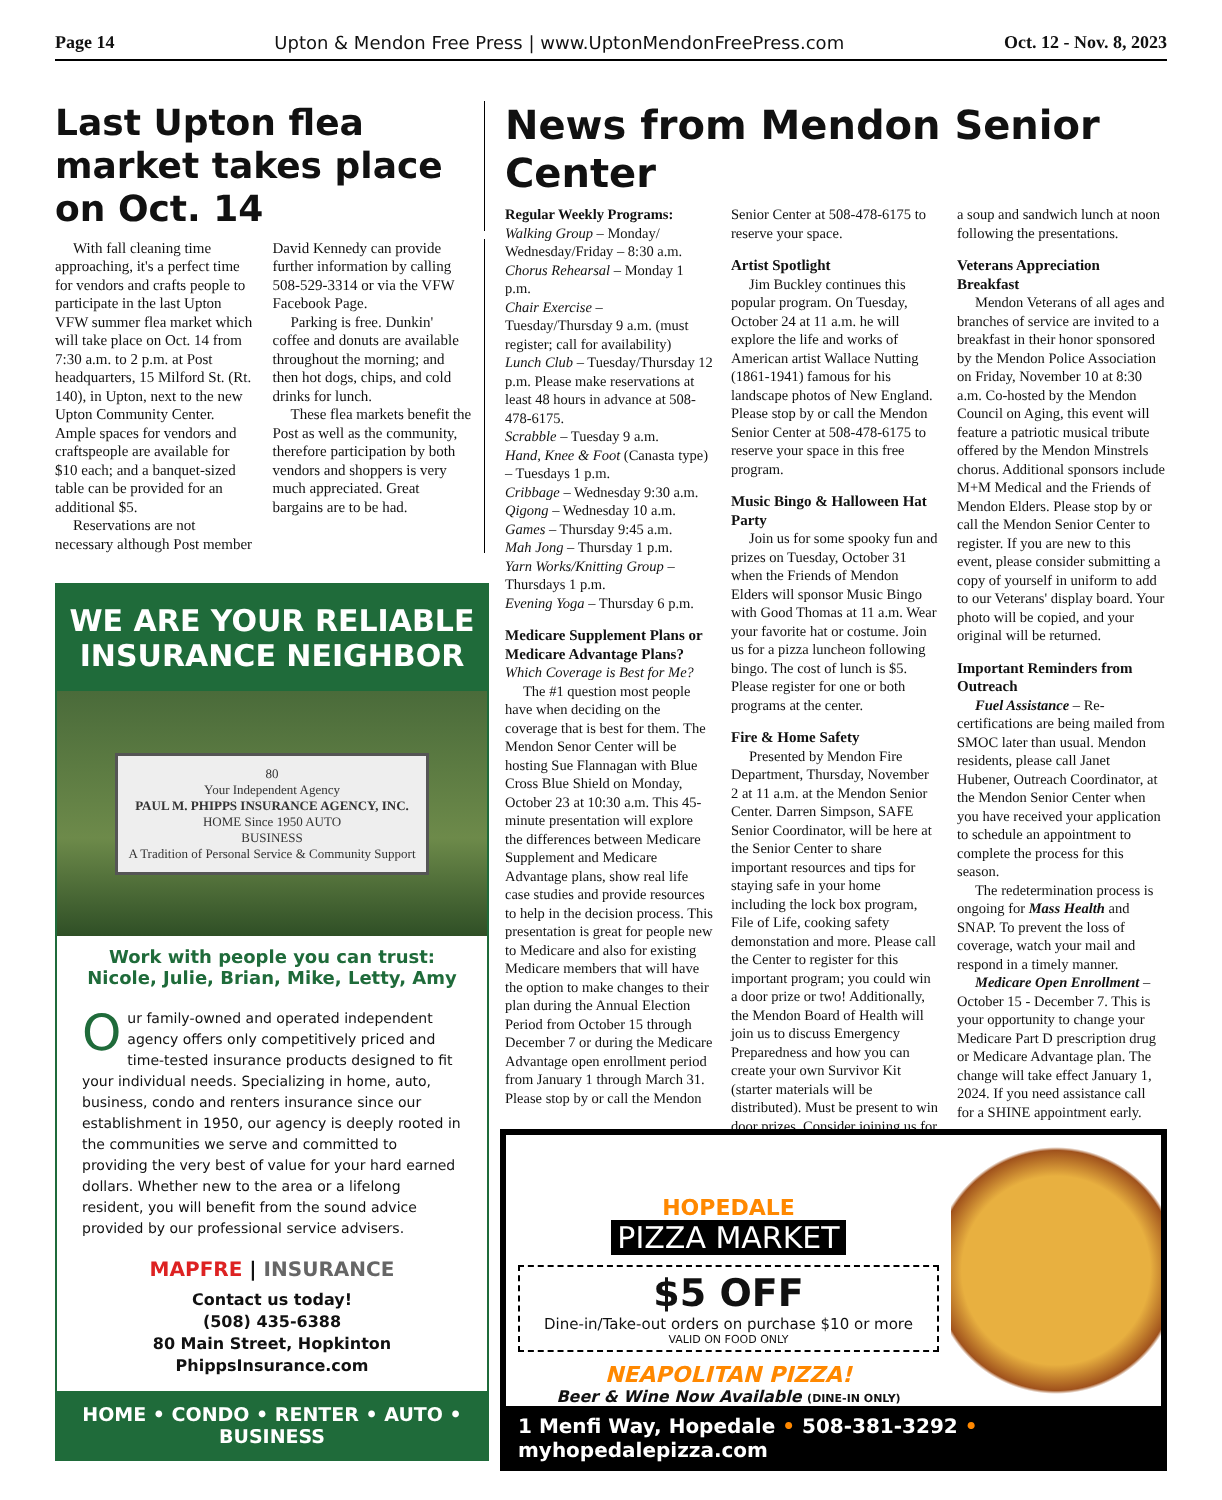Page 14 Upton & Mendon Free Press | www.UptonMendonFreePress.com Oct. 12 - Nov. 8, 2023
Last Upton flea market takes place on Oct. 14
With fall cleaning time approaching, it's a perfect time for vendors and crafts people to participate in the last Upton VFW summer flea market which will take place on Oct. 14 from 7:30 a.m. to 2 p.m. at Post headquarters, 15 Milford St. (Rt. 140), in Upton, next to the new Upton Community Center. Ample spaces for vendors and craftspeople are available for $10 each; and a banquet-sized table can be provided for an additional $5.
Reservations are not necessary although Post member David Kennedy can provide further information by calling 508-529-3314 or via the VFW Facebook Page.
Parking is free. Dunkin' coffee and donuts are available throughout the morning; and then hot dogs, chips, and cold drinks for lunch.
These flea markets benefit the Post as well as the community, therefore participation by both vendors and shoppers is very much appreciated. Great bargains are to be had.
WE ARE YOUR RELIABLE
INSURANCE NEIGHBOR
80
Your Independent Agency
PAUL M. PHIPPS INSURANCE AGENCY, INC.
HOME Since 1950 AUTO
BUSINESS
A Tradition of Personal Service & Community Support
Work with people you can trust:
Nicole, Julie, Brian, Mike, Letty, Amy
Our family-owned and operated independent agency offers only competitively priced and time-tested insurance products designed to fit your individual needs. Specializing in home, auto, business, condo and renters insurance since our establishment in 1950, our agency is deeply rooted in the communities we serve and committed to providing the very best of value for your hard earned dollars. Whether new to the area or a lifelong resident, you will benefit from the sound advice provided by our professional service advisers.
MAPFRE | INSURANCE
Contact us today!
(508) 435-6388
80 Main Street, Hopkinton
PhippsInsurance.com
HOME • CONDO • RENTER • AUTO • BUSINESS
News from Mendon Senior Center
Regular Weekly Programs:
Walking Group – Monday/ Wednesday/Friday – 8:30 a.m.
Chorus Rehearsal – Monday 1 p.m.
Chair Exercise – Tuesday/Thursday 9 a.m. (must register; call for availability)
Lunch Club – Tuesday/Thursday 12 p.m. Please make reservations at least 48 hours in advance at 508-478-6175.
Scrabble – Tuesday 9 a.m.
Hand, Knee & Foot (Canasta type) – Tuesdays 1 p.m.
Cribbage – Wednesday 9:30 a.m.
Qigong – Wednesday 10 a.m.
Games – Thursday 9:45 a.m.
Mah Jong – Thursday 1 p.m.
Yarn Works/Knitting Group – Thursdays 1 p.m.
Evening Yoga – Thursday 6 p.m.
Medicare Supplement Plans or Medicare Advantage Plans?
Which Coverage is Best for Me?
The #1 question most people have when deciding on the coverage that is best for them. The Mendon Senor Center will be hosting Sue Flannagan with Blue Cross Blue Shield on Monday, October 23 at 10:30 a.m. This 45-minute presentation will explore the differences between Medicare Supplement and Medicare Advantage plans, show real life case studies and provide resources to help in the decision process. This presentation is great for people new to Medicare and also for existing Medicare members that will have the option to make changes to their plan during the Annual Election Period from October 15 through December 7 or during the Medicare Advantage open enrollment period from January 1 through March 31. Please stop by or call the Mendon Senior Center at 508-478-6175 to reserve your space.
Artist Spotlight
Jim Buckley continues this popular program. On Tuesday, October 24 at 11 a.m. he will explore the life and works of American artist Wallace Nutting (1861-1941) famous for his landscape photos of New England. Please stop by or call the Mendon Senior Center at 508-478-6175 to reserve your space in this free program.
Music Bingo & Halloween Hat Party
Join us for some spooky fun and prizes on Tuesday, October 31 when the Friends of Mendon Elders will sponsor Music Bingo with Good Thomas at 11 a.m. Wear your favorite hat or costume. Join us for a pizza luncheon following bingo. The cost of lunch is $5. Please register for one or both programs at the center.
Fire & Home Safety
Presented by Mendon Fire Department, Thursday, November 2 at 11 a.m. at the Mendon Senior Center. Darren Simpson, SAFE Senior Coordinator, will be here at the Senior Center to share important resources and tips for staying safe in your home including the lock box program, File of Life, cooking safety demonstation and more. Please call the Center to register for this important program; you could win a door prize or two! Additionally, the Mendon Board of Health will join us to discuss Emergency Preparedness and how you can create your own Survivor Kit (starter materials will be distributed). Must be present to win door prizes. Consider joining us for a soup and sandwich lunch at noon following the presentations.
Veterans Appreciation Breakfast
Mendon Veterans of all ages and branches of service are invited to a breakfast in their honor sponsored by the Mendon Police Association on Friday, November 10 at 8:30 a.m. Co-hosted by the Mendon Council on Aging, this event will feature a patriotic musical tribute offered by the Mendon Minstrels chorus. Additional sponsors include M+M Medical and the Friends of Mendon Elders. Please stop by or call the Mendon Senior Center to register. If you are new to this event, please consider submitting a copy of yourself in uniform to add to our Veterans' display board. Your photo will be copied, and your original will be returned.
Important Reminders from Outreach
Fuel Assistance – Re-certifications are being mailed from SMOC later than usual. Mendon residents, please call Janet Hubener, Outreach Coordinator, at the Mendon Senior Center when you have received your application to schedule an appointment to complete the process for this season.
The redetermination process is ongoing for Mass Health and SNAP. To prevent the loss of coverage, watch your mail and respond in a timely manner.
Medicare Open Enrollment – October 15 - December 7. This is your opportunity to change your Medicare Part D prescription drug or Medicare Advantage plan. The change will take effect January 1, 2024. If you need assistance call for a SHINE appointment early.
HOPEDALE
PIZZA MARKET
$5 OFF
Dine-in/Take-out orders on purchase $10 or more
VALID ON FOOD ONLY
NEAPOLITAN PIZZA!
Beer & Wine Now Available (DINE-IN ONLY)
1 Menfi Way, Hopedale • 508-381-3292 • myhopedalepizza.com